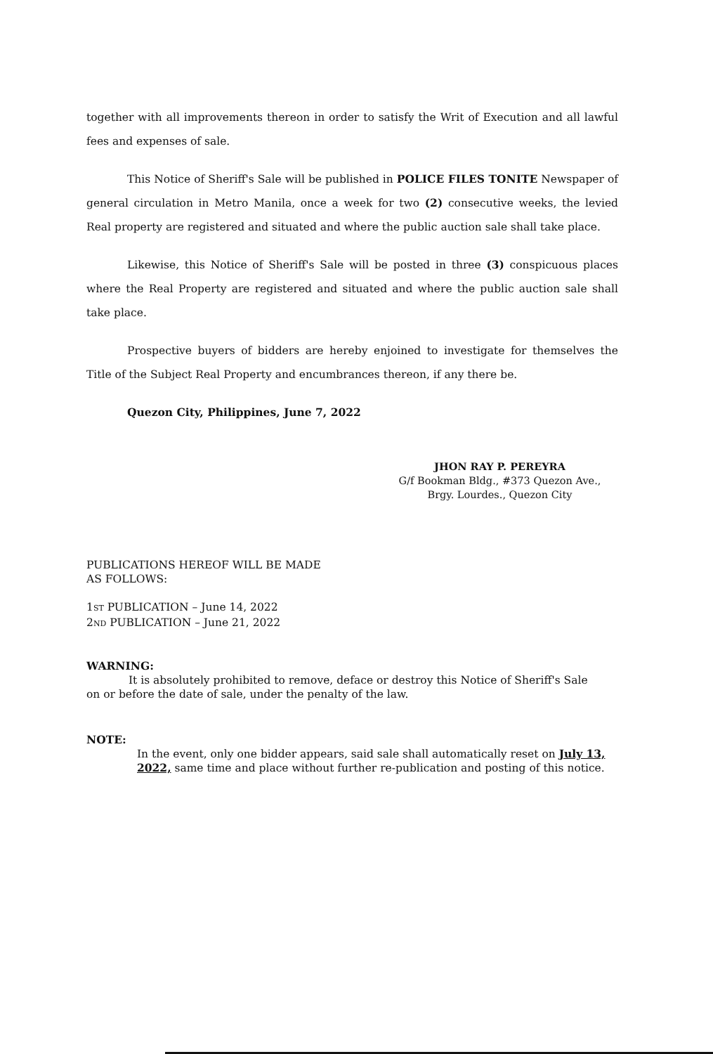together with all improvements thereon in order to satisfy the Writ of Execution and all lawful fees and expenses of sale.
This Notice of Sheriff's Sale will be published in POLICE FILES TONITE Newspaper of general circulation in Metro Manila, once a week for two (2) consecutive weeks, the levied Real property are registered and situated and where the public auction sale shall take place.
Likewise, this Notice of Sheriff's Sale will be posted in three (3) conspicuous places where the Real Property are registered and situated and where the public auction sale shall take place.
Prospective buyers of bidders are hereby enjoined to investigate for themselves the Title of the Subject Real Property and encumbrances thereon, if any there be.
Quezon City, Philippines, June 7, 2022
JHON RAY P. PEREYRA
G/f Bookman Bldg., #373 Quezon Ave.,
Brgy. Lourdes., Quezon City
PUBLICATIONS HEREOF WILL BE MADE
AS FOLLOWS:
1ST PUBLICATION – June 14, 2022
2ND PUBLICATION – June 21, 2022
WARNING:
It is absolutely prohibited to remove, deface or destroy this Notice of Sheriff's Sale
on or before the date of sale, under the penalty of the law.
NOTE:
In the event, only one bidder appears, said sale shall automatically reset on July 13, 2022, same time and place without further re-publication and posting of this notice.